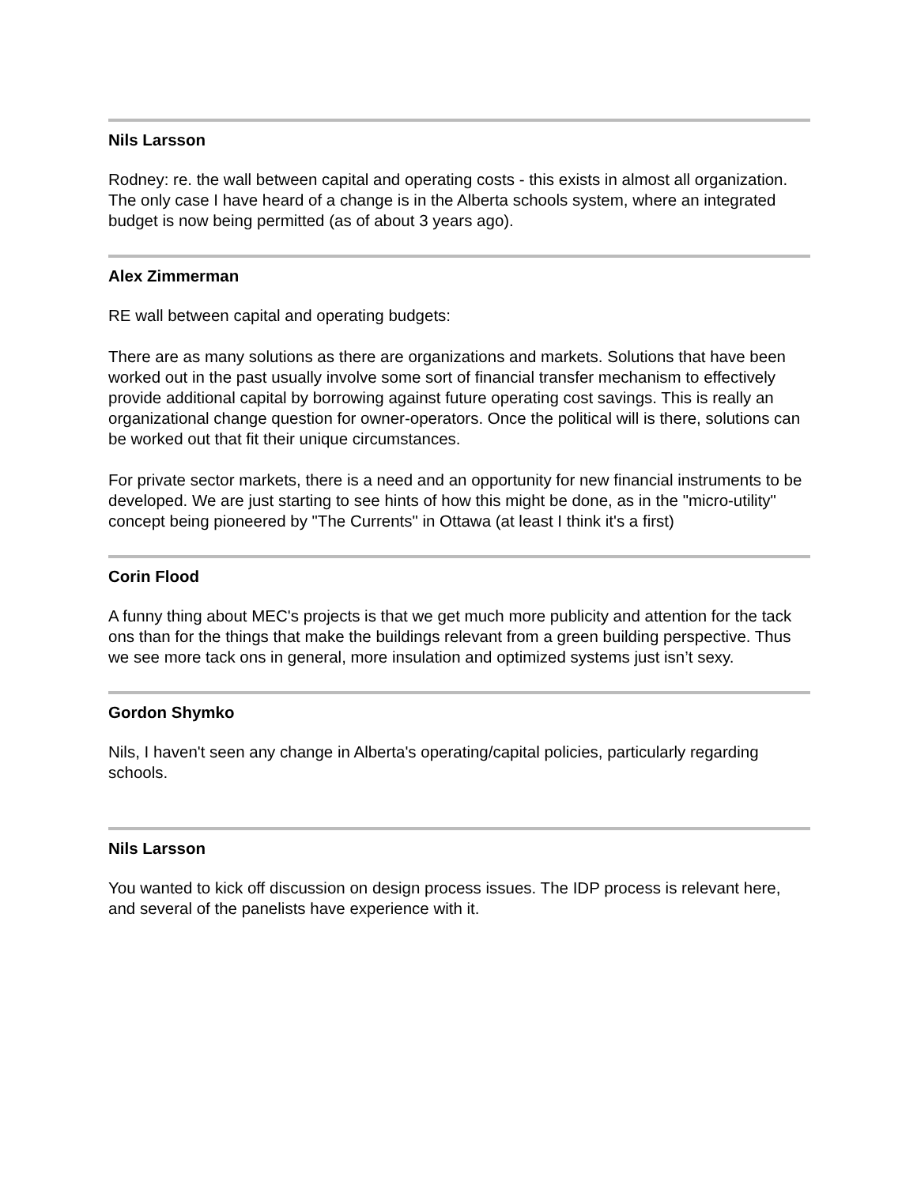Nils Larsson
Rodney: re. the wall between capital and operating costs - this exists in almost all organization. The only case I have heard of a change is in the Alberta schools system, where an integrated budget is now being permitted (as of about 3 years ago).
Alex Zimmerman
RE wall between capital and operating budgets:
There are as many solutions as there are organizations and markets. Solutions that have been worked out in the past usually involve some sort of financial transfer mechanism to effectively provide additional capital by borrowing against future operating cost savings. This is really an organizational change question for owner-operators. Once the political will is there, solutions can be worked out that fit their unique circumstances.
For private sector markets, there is a need and an opportunity for new financial instruments to be developed. We are just starting to see hints of how this might be done, as in the "micro-utility" concept being pioneered by "The Currents" in Ottawa (at least I think it's a first)
Corin Flood
A funny thing about MEC's projects is that we get much more publicity and attention for the tack ons than for the things that make the buildings relevant from a green building perspective. Thus we see more tack ons in general, more insulation and optimized systems just isn’t sexy.
Gordon Shymko
Nils, I haven't seen any change in Alberta's operating/capital policies, particularly regarding schools.
Nils Larsson
You wanted to kick off discussion on design process issues. The IDP process is relevant here, and several of the panelists have experience with it.